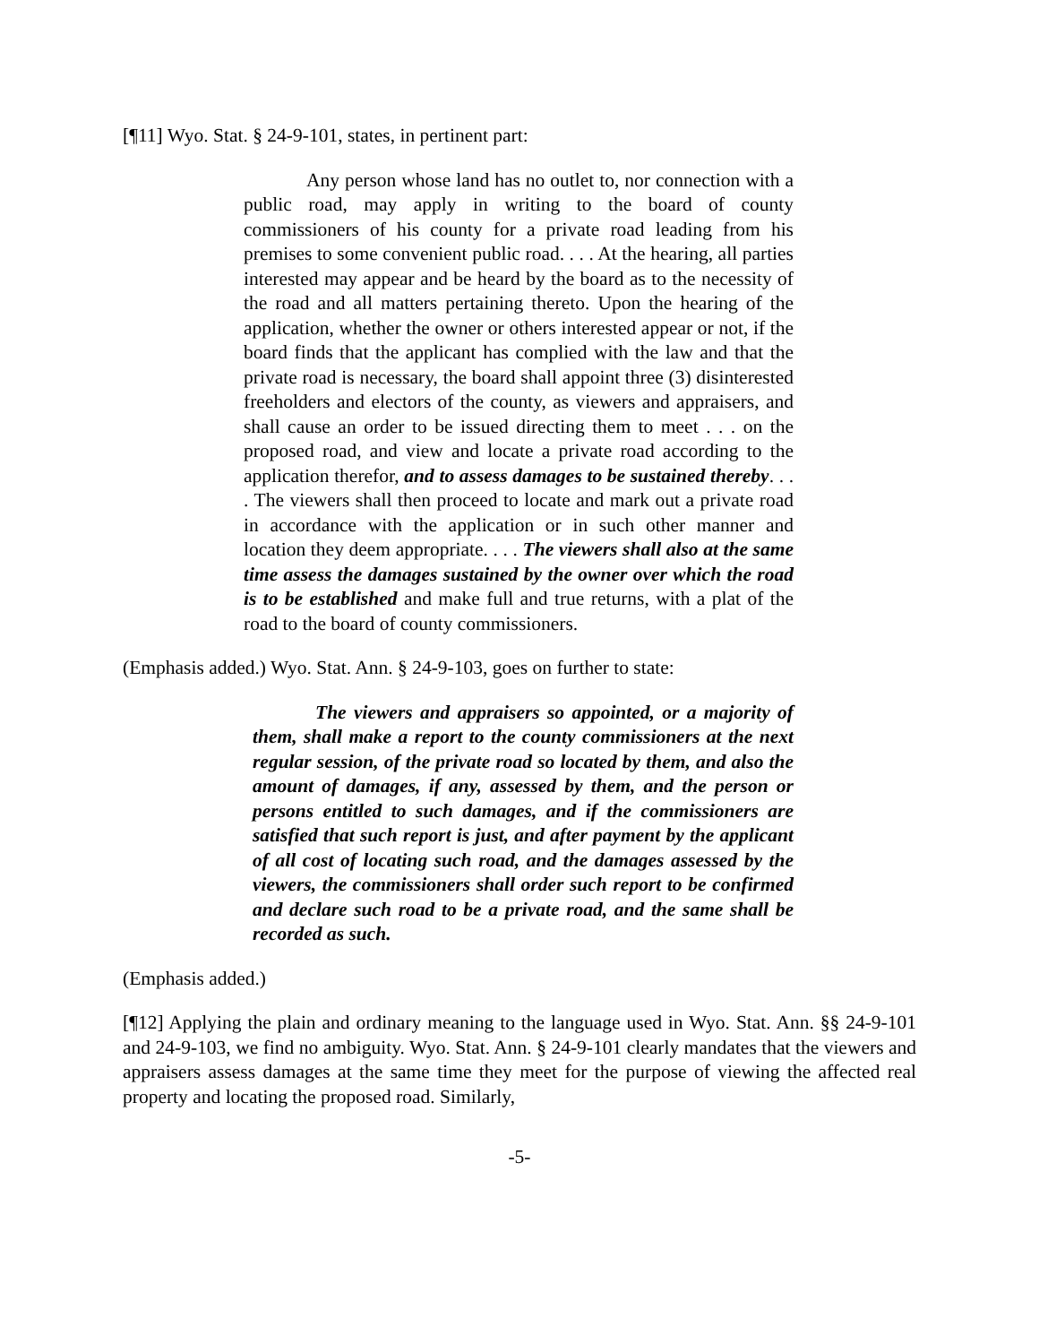[¶11] Wyo. Stat. § 24-9-101, states, in pertinent part:
Any person whose land has no outlet to, nor connection with a public road, may apply in writing to the board of county commissioners of his county for a private road leading from his premises to some convenient public road. . . . At the hearing, all parties interested may appear and be heard by the board as to the necessity of the road and all matters pertaining thereto. Upon the hearing of the application, whether the owner or others interested appear or not, if the board finds that the applicant has complied with the law and that the private road is necessary, the board shall appoint three (3) disinterested freeholders and electors of the county, as viewers and appraisers, and shall cause an order to be issued directing them to meet . . . on the proposed road, and view and locate a private road according to the application therefor, and to assess damages to be sustained thereby. . . . The viewers shall then proceed to locate and mark out a private road in accordance with the application or in such other manner and location they deem appropriate. . . . The viewers shall also at the same time assess the damages sustained by the owner over which the road is to be established and make full and true returns, with a plat of the road to the board of county commissioners.
(Emphasis added.) Wyo. Stat. Ann. § 24-9-103, goes on further to state:
The viewers and appraisers so appointed, or a majority of them, shall make a report to the county commissioners at the next regular session, of the private road so located by them, and also the amount of damages, if any, assessed by them, and the person or persons entitled to such damages, and if the commissioners are satisfied that such report is just, and after payment by the applicant of all cost of locating such road, and the damages assessed by the viewers, the commissioners shall order such report to be confirmed and declare such road to be a private road, and the same shall be recorded as such.
(Emphasis added.)
[¶12] Applying the plain and ordinary meaning to the language used in Wyo. Stat. Ann. §§ 24-9-101 and 24-9-103, we find no ambiguity. Wyo. Stat. Ann. § 24-9-101 clearly mandates that the viewers and appraisers assess damages at the same time they meet for the purpose of viewing the affected real property and locating the proposed road. Similarly,
-5-